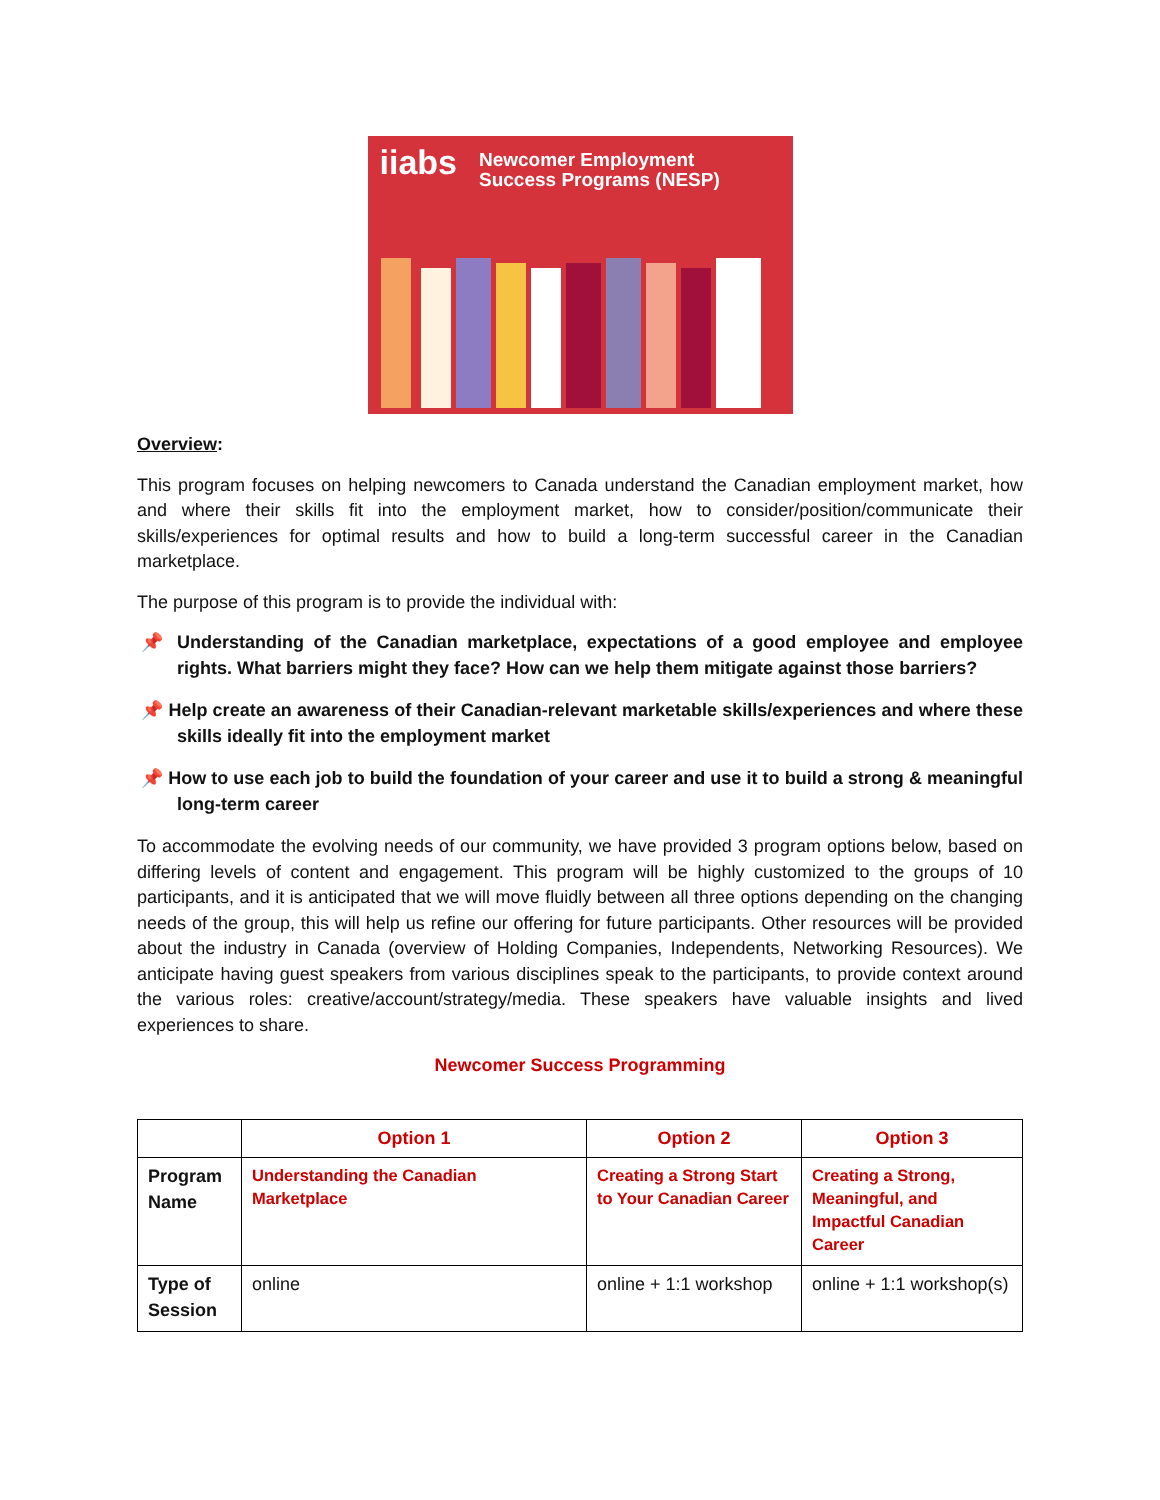iiabs Newcomer Employment
Success Programs (NESP)
Overview:
This program focuses on helping newcomers to Canada understand the Canadian employment market, how and where their skills fit into the employment market, how to consider/position/communicate their skills/experiences for optimal results and how to build a long-term successful career in the Canadian marketplace.
The purpose of this program is to provide the individual with:
📌 Understanding of the Canadian marketplace, expectations of a good employee and employee rights. What barriers might they face? How can we help them mitigate against those barriers?
📌 Help create an awareness of their Canadian-relevant marketable skills/experiences and where these skills ideally fit into the employment market
📌 How to use each job to build the foundation of your career and use it to build a strong & meaningful long-term career
To accommodate the evolving needs of our community, we have provided 3 program options below, based on differing levels of content and engagement. This program will be highly customized to the groups of 10 participants, and it is anticipated that we will move fluidly between all three options depending on the changing needs of the group, this will help us refine our offering for future participants. Other resources will be provided about the industry in Canada (overview of Holding Companies, Independents, Networking Resources). We anticipate having guest speakers from various disciplines speak to the participants, to provide context around the various roles: creative/account/strategy/media. These speakers have valuable insights and lived experiences to share.
Newcomer Success Programming
| | Option 1 | Option 2 | Option 3 |
| Program Name | Understanding the Canadian Marketplace | Creating a Strong Start to Your Canadian Career | Creating a Strong, Meaningful, and Impactful Canadian Career |
| Type of Session | online | online + 1:1 workshop | online + 1:1 workshop(s) |